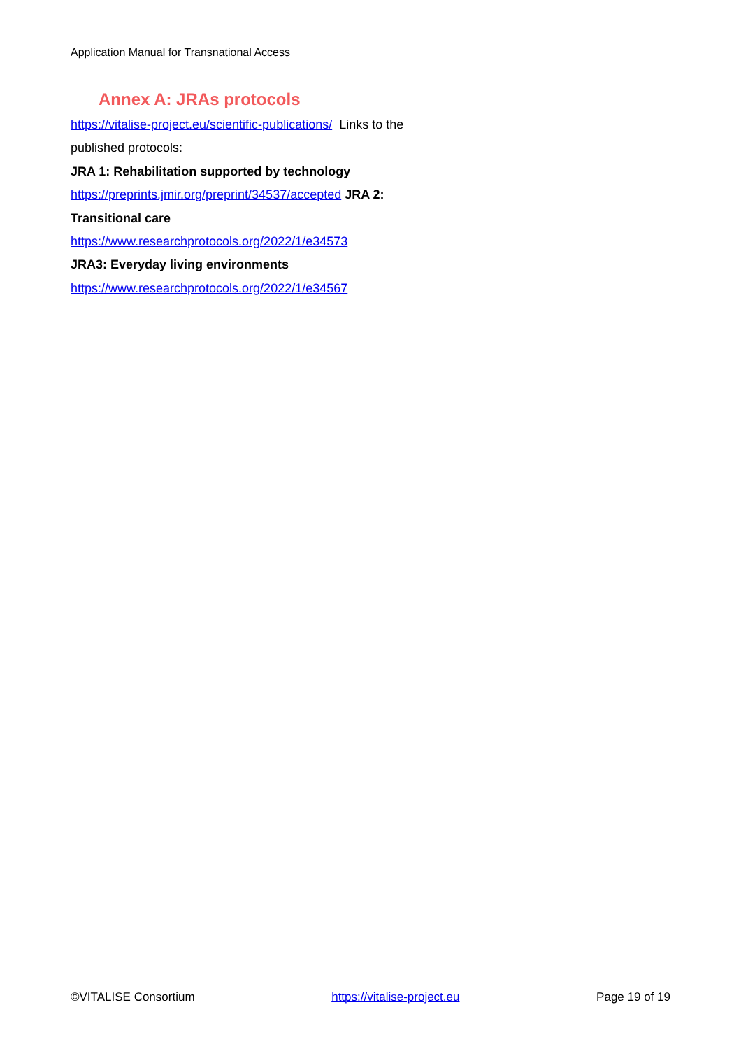Application Manual for Transnational Access
Annex A: JRAs protocols
https://vitalise-project.eu/scientific-publications/ Links to the published protocols:
JRA 1: Rehabilitation supported by technology
https://preprints.jmir.org/preprint/34537/accepted JRA 2: Transitional care
https://www.researchprotocols.org/2022/1/e34573
JRA3: Everyday living environments
https://www.researchprotocols.org/2022/1/e34567
©VITALISE Consortium https://vitalise-project.eu Page 19 of 19